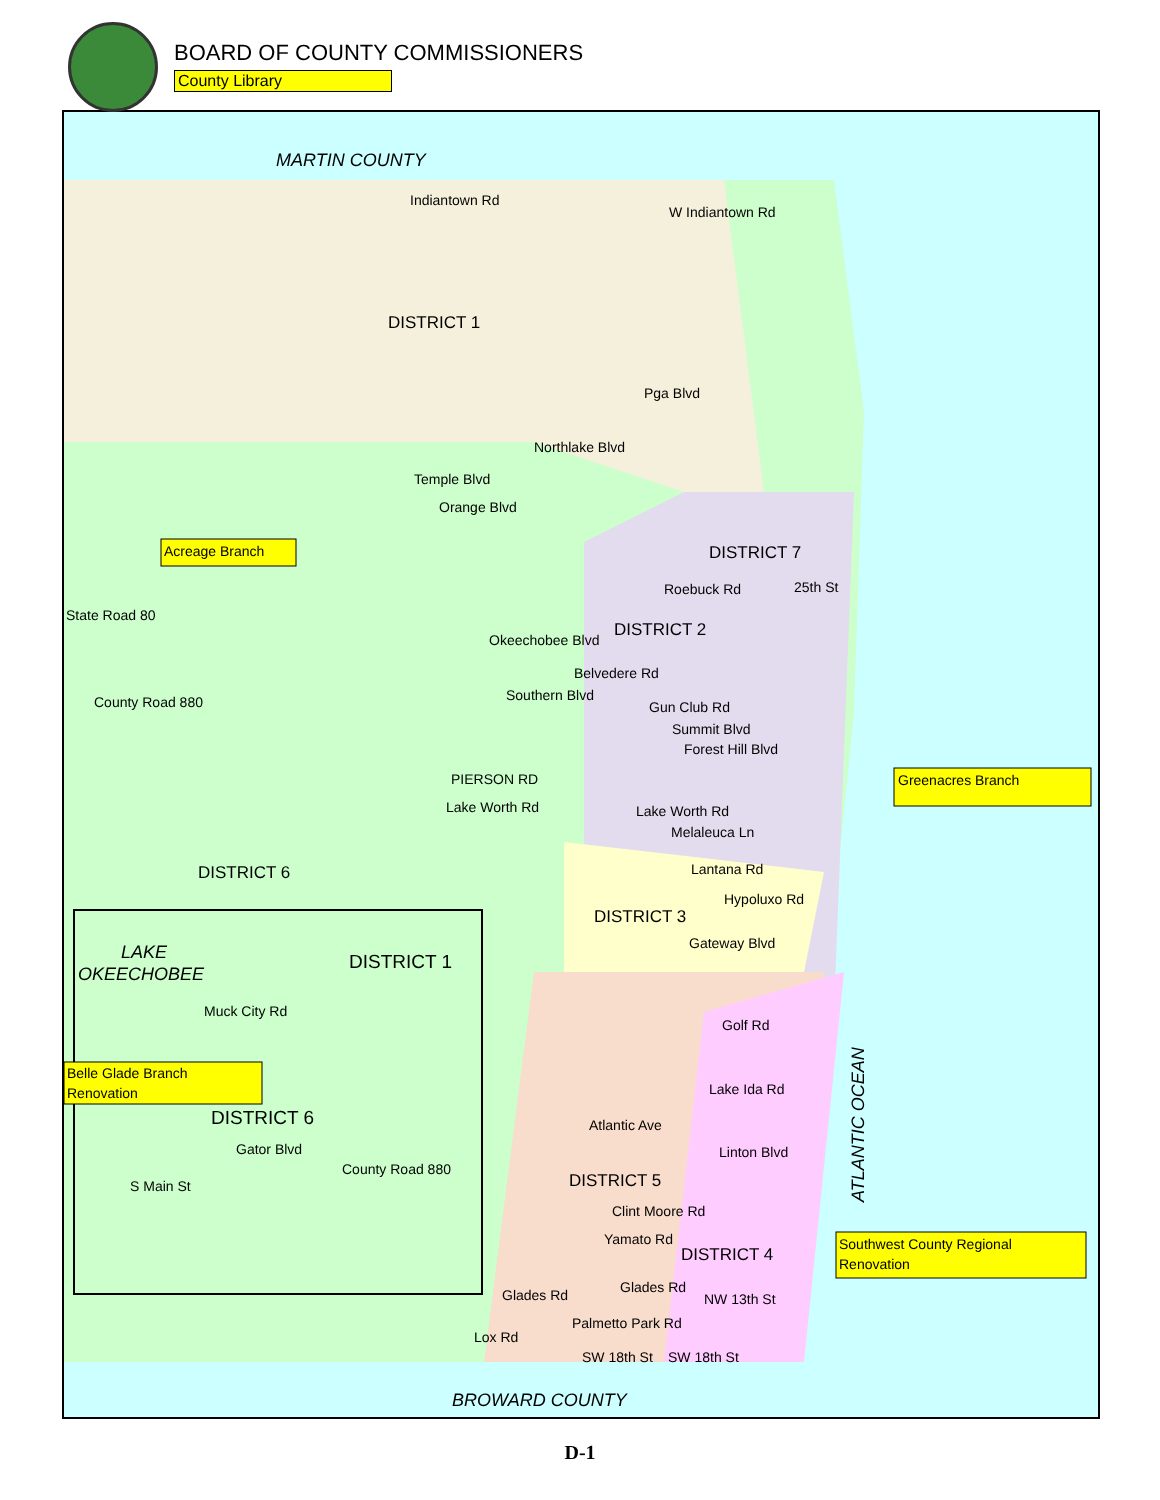BOARD OF COUNTY COMMISSIONERS
County Library
MARTIN COUNTY
Indiantown Rd
W Indiantown Rd
DISTRICT 1
Pga Blvd
Northlake Blvd
Temple Blvd
Orange Blvd
DISTRICT 7
Roebuck Rd
25th St
State Road 80
Okeechobee Blvd
DISTRICT 2
Belvedere Rd
County Road 880
Southern Blvd
Gun Club Rd
Summit Blvd
Forest Hill Blvd
PIERSON RD
Lake Worth Rd
Lake Worth Rd
Melaleuca Ln
Lantana Rd
DISTRICT 6
Hypoluxo Rd
DISTRICT 3
Gateway Blvd
LAKE
OKEECHOBEE
DISTRICT 1
Muck City Rd
Golf Rd
Lake Ida Rd
DISTRICT 6
Atlantic Ave
Gator Blvd
County Road 880
Linton Blvd
S Main St
DISTRICT 5
Clint Moore Rd
Yamato Rd
DISTRICT 4
Glades Rd
Glades Rd
NW 13th St
Palmetto Park Rd
Lox Rd
SW 18th St
SW 18th St
ATLANTIC OCEAN
BROWARD COUNTY
Acreage Branch
Greenacres Branch
Belle Glade Branch
Renovation
Southwest County Regional
Renovation
D-1